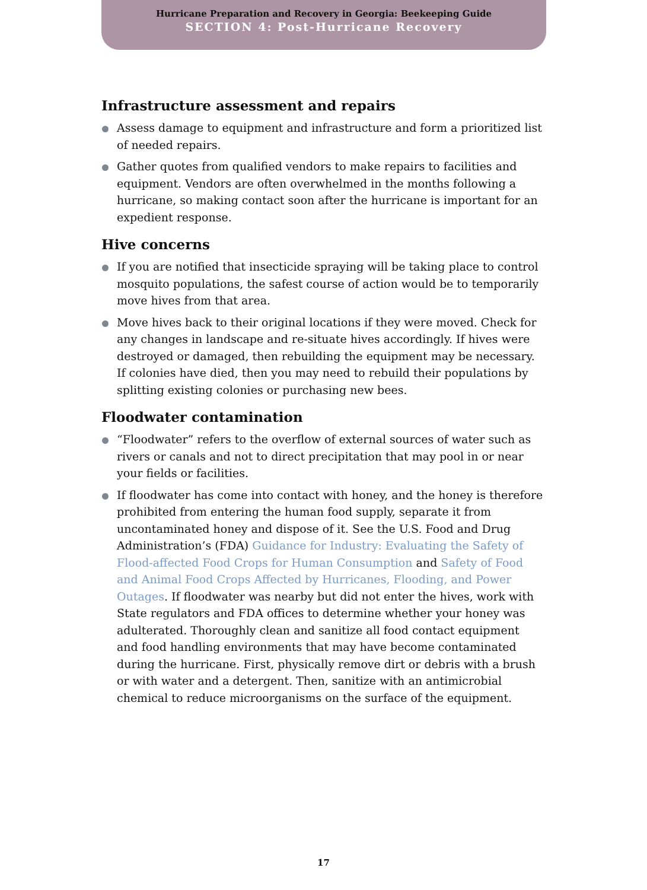Hurricane Preparation and Recovery in Georgia: Beekeeping Guide
SECTION 4: Post-Hurricane Recovery
Infrastructure assessment and repairs
Assess damage to equipment and infrastructure and form a prioritized list of needed repairs.
Gather quotes from qualified vendors to make repairs to facilities and equipment. Vendors are often overwhelmed in the months following a hurricane, so making contact soon after the hurricane is important for an expedient response.
Hive concerns
If you are notified that insecticide spraying will be taking place to control mosquito populations, the safest course of action would be to temporarily move hives from that area.
Move hives back to their original locations if they were moved. Check for any changes in landscape and re-situate hives accordingly. If hives were destroyed or damaged, then rebuilding the equipment may be necessary. If colonies have died, then you may need to rebuild their populations by splitting existing colonies or purchasing new bees.
Floodwater contamination
“Floodwater” refers to the overflow of external sources of water such as rivers or canals and not to direct precipitation that may pool in or near your fields or facilities.
If floodwater has come into contact with honey, and the honey is therefore prohibited from entering the human food supply, separate it from uncontaminated honey and dispose of it. See the U.S. Food and Drug Administration’s (FDA) Guidance for Industry: Evaluating the Safety of Flood-affected Food Crops for Human Consumption and Safety of Food and Animal Food Crops Affected by Hurricanes, Flooding, and Power Outages. If floodwater was nearby but did not enter the hives, work with State regulators and FDA offices to determine whether your honey was adulterated. Thoroughly clean and sanitize all food contact equipment and food handling environments that may have become contaminated during the hurricane. First, physically remove dirt or debris with a brush or with water and a detergent. Then, sanitize with an antimicrobial chemical to reduce microorganisms on the surface of the equipment.
17